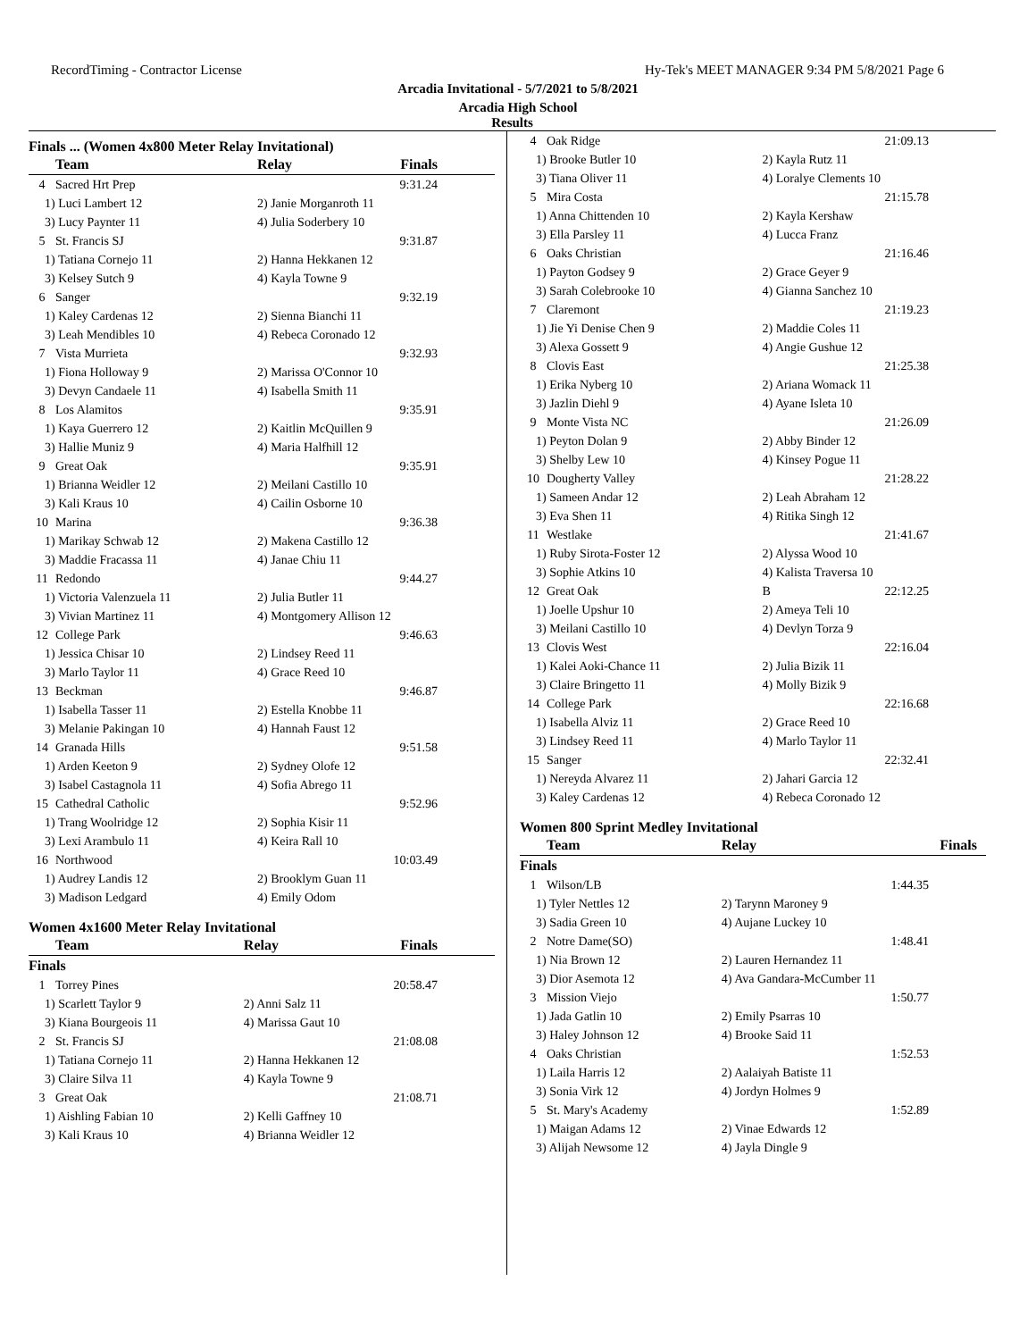RecordTiming - Contractor License Hy-Tek's MEET MANAGER 9:34 PM 5/8/2021 Page 6
Arcadia Invitational - 5/7/2021 to 5/8/2021
Arcadia High School
Results
Finals ... (Women 4x800 Meter Relay Invitational)
| | Team | Relay | Finals |
| --- | --- | --- | --- |
| 4 | Sacred Hrt Prep | | 9:31.24 |
| 1) Luci Lambert 12 | | 2) Janie Morganroth 11 | |
| 3) Lucy Paynter 11 | | 4) Julia Soderbery 10 | |
| 5 | St. Francis SJ | | 9:31.87 |
| 1) Tatiana Cornejo 11 | | 2) Hanna Hekkanen 12 | |
| 3) Kelsey Sutch 9 | | 4) Kayla Towne 9 | |
| 6 | Sanger | | 9:32.19 |
| 1) Kaley Cardenas 12 | | 2) Sienna Bianchi 11 | |
| 3) Leah Mendibles 10 | | 4) Rebeca Coronado 12 | |
| 7 | Vista Murrieta | | 9:32.93 |
| 1) Fiona Holloway 9 | | 2) Marissa O'Connor 10 | |
| 3) Devyn Candaele 11 | | 4) Isabella Smith 11 | |
| 8 | Los Alamitos | | 9:35.91 |
| 1) Kaya Guerrero 12 | | 2) Kaitlin McQuillen 9 | |
| 3) Hallie Muniz 9 | | 4) Maria Halfhill 12 | |
| 9 | Great Oak | | 9:35.91 |
| 1) Brianna Weidler 12 | | 2) Meilani Castillo 10 | |
| 3) Kali Kraus 10 | | 4) Cailin Osborne 10 | |
| 10 | Marina | | 9:36.38 |
| 1) Marikay Schwab 12 | | 2) Makena Castillo 12 | |
| 3) Maddie Fracassa 11 | | 4) Janae Chiu 11 | |
| 11 | Redondo | | 9:44.27 |
| 1) Victoria Valenzuela 11 | | 2) Julia Butler 11 | |
| 3) Vivian Martinez 11 | | 4) Montgomery Allison 12 | |
| 12 | College Park | | 9:46.63 |
| 1) Jessica Chisar 10 | | 2) Lindsey Reed 11 | |
| 3) Marlo Taylor 11 | | 4) Grace Reed 10 | |
| 13 | Beckman | | 9:46.87 |
| 1) Isabella Tasser 11 | | 2) Estella Knobbe 11 | |
| 3) Melanie Pakingan 10 | | 4) Hannah Faust 12 | |
| 14 | Granada Hills | | 9:51.58 |
| 1) Arden Keeton 9 | | 2) Sydney Olofe 12 | |
| 3) Isabel Castagnola 11 | | 4) Sofia Abrego 11 | |
| 15 | Cathedral Catholic | | 9:52.96 |
| 1) Trang Woolridge 12 | | 2) Sophia Kisir 11 | |
| 3) Lexi Arambulo 11 | | 4) Keira Rall 10 | |
| 16 | Northwood | | 10:03.49 |
| 1) Audrey Landis 12 | | 2) Brooklym Guan 11 | |
| 3) Madison Ledgard | | 4) Emily Odom | |
Women 4x1600 Meter Relay Invitational
| | Team | Relay | Finals |
| --- | --- | --- | --- |
| Finals | | | |
| 1 | Torrey Pines | | 20:58.47 |
| 1) Scarlett Taylor 9 | | 2) Anni Salz 11 | |
| 3) Kiana Bourgeois 11 | | 4) Marissa Gaut 10 | |
| 2 | St. Francis SJ | | 21:08.08 |
| 1) Tatiana Cornejo 11 | | 2) Hanna Hekkanen 12 | |
| 3) Claire Silva 11 | | 4) Kayla Towne 9 | |
| 3 | Great Oak | | 21:08.71 |
| 1) Aishling Fabian 10 | | 2) Kelli Gaffney 10 | |
| 3) Kali Kraus 10 | | 4) Brianna Weidler 12 | |
| 4 | Oak Ridge | | 21:09.13 |
| 1) Brooke Butler 10 | | 2) Kayla Rutz 11 | |
| 3) Tiana Oliver 11 | | 4) Loralye Clements 10 | |
| 5 | Mira Costa | | 21:15.78 |
| 1) Anna Chittenden 10 | | 2) Kayla Kershaw | |
| 3) Ella Parsley 11 | | 4) Lucca Franz | |
| 6 | Oaks Christian | | 21:16.46 |
| 1) Payton Godsey 9 | | 2) Grace Geyer 9 | |
| 3) Sarah Colebrooke 10 | | 4) Gianna Sanchez 10 | |
| 7 | Claremont | | 21:19.23 |
| 1) Jie Yi Denise Chen 9 | | 2) Maddie Coles 11 | |
| 3) Alexa Gossett 9 | | 4) Angie Gushue 12 | |
| 8 | Clovis East | | 21:25.38 |
| 1) Erika Nyberg 10 | | 2) Ariana Womack 11 | |
| 3) Jazlin Diehl 9 | | 4) Ayane Isleta 10 | |
| 9 | Monte Vista NC | | 21:26.09 |
| 1) Peyton Dolan 9 | | 2) Abby Binder 12 | |
| 3) Shelby Lew 10 | | 4) Kinsey Pogue 11 | |
| 10 | Dougherty Valley | | 21:28.22 |
| 1) Sameen Andar 12 | | 2) Leah Abraham 12 | |
| 3) Eva Shen 11 | | 4) Ritika Singh 12 | |
| 11 | Westlake | | 21:41.67 |
| 1) Ruby Sirota-Foster 12 | | 2) Alyssa Wood 10 | |
| 3) Sophie Atkins 10 | | 4) Kalista Traversa 10 | |
| 12 | Great Oak | B | 22:12.25 |
| 1) Joelle Upshur 10 | | 2) Ameya Teli 10 | |
| 3) Meilani Castillo 10 | | 4) Devlyn Torza 9 | |
| 13 | Clovis West | | 22:16.04 |
| 1) Kalei Aoki-Chance 11 | | 2) Julia Bizik 11 | |
| 3) Claire Bringetto 11 | | 4) Molly Bizik 9 | |
| 14 | College Park | | 22:16.68 |
| 1) Isabella Alviz 11 | | 2) Grace Reed 10 | |
| 3) Lindsey Reed 11 | | 4) Marlo Taylor 11 | |
| 15 | Sanger | | 22:32.41 |
| 1) Nereyda Alvarez 11 | | 2) Jahari Garcia 12 | |
| 3) Kaley Cardenas 12 | | 4) Rebeca Coronado 12 | |
Women 800 Sprint Medley Invitational
| | Team | Relay | Finals |
| --- | --- | --- | --- |
| Finals | | | |
| 1 | Wilson/LB | | 1:44.35 |
| 1) Tyler Nettles 12 | | 2) Tarynn Maroney 9 | |
| 3) Sadia Green 10 | | 4) Aujane Luckey 10 | |
| 2 | Notre Dame(SO) | | 1:48.41 |
| 1) Nia Brown 12 | | 2) Lauren Hernandez 11 | |
| 3) Dior Asemota 12 | | 4) Ava Gandara-McCumber 11 | |
| 3 | Mission Viejo | | 1:50.77 |
| 1) Jada Gatlin 10 | | 2) Emily Psarras 10 | |
| 3) Haley Johnson 12 | | 4) Brooke Said 11 | |
| 4 | Oaks Christian | | 1:52.53 |
| 1) Laila Harris 12 | | 2) Aalaiyah Batiste 11 | |
| 3) Sonia Virk 12 | | 4) Jordyn Holmes 9 | |
| 5 | St. Mary's Academy | | 1:52.89 |
| 1) Maigan Adams 12 | | 2) Vinae Edwards 12 | |
| 3) Alijah Newsome 12 | | 4) Jayla Dingle 9 | |